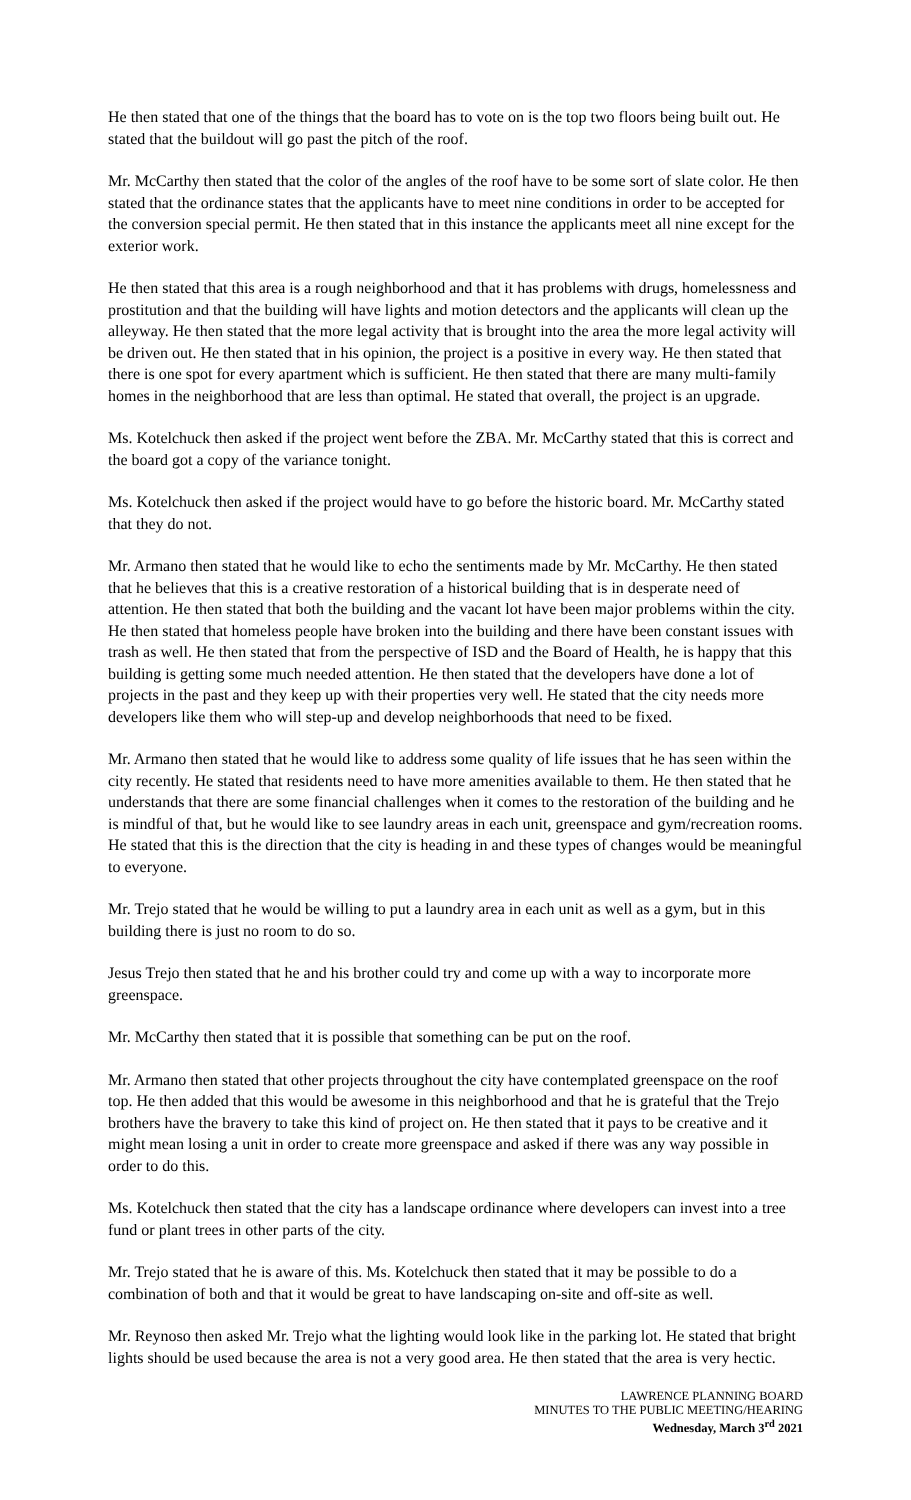He then stated that one of the things that the board has to vote on is the top two floors being built out. He stated that the buildout will go past the pitch of the roof.
Mr. McCarthy then stated that the color of the angles of the roof have to be some sort of slate color. He then stated that the ordinance states that the applicants have to meet nine conditions in order to be accepted for the conversion special permit. He then stated that in this instance the applicants meet all nine except for the exterior work.
He then stated that this area is a rough neighborhood and that it has problems with drugs, homelessness and prostitution and that the building will have lights and motion detectors and the applicants will clean up the alleyway. He then stated that the more legal activity that is brought into the area the more legal activity will be driven out. He then stated that in his opinion, the project is a positive in every way. He then stated that there is one spot for every apartment which is sufficient. He then stated that there are many multi-family homes in the neighborhood that are less than optimal. He stated that overall, the project is an upgrade.
Ms. Kotelchuck then asked if the project went before the ZBA. Mr. McCarthy stated that this is correct and the board got a copy of the variance tonight.
Ms. Kotelchuck then asked if the project would have to go before the historic board. Mr. McCarthy stated that they do not.
Mr. Armano then stated that he would like to echo the sentiments made by Mr. McCarthy. He then stated that he believes that this is a creative restoration of a historical building that is in desperate need of attention. He then stated that both the building and the vacant lot have been major problems within the city. He then stated that homeless people have broken into the building and there have been constant issues with trash as well. He then stated that from the perspective of ISD and the Board of Health, he is happy that this building is getting some much needed attention. He then stated that the developers have done a lot of projects in the past and they keep up with their properties very well. He stated that the city needs more developers like them who will step-up and develop neighborhoods that need to be fixed.
Mr. Armano then stated that he would like to address some quality of life issues that he has seen within the city recently. He stated that residents need to have more amenities available to them. He then stated that he understands that there are some financial challenges when it comes to the restoration of the building and he is mindful of that, but he would like to see laundry areas in each unit, greenspace and gym/recreation rooms. He stated that this is the direction that the city is heading in and these types of changes would be meaningful to everyone.
Mr. Trejo stated that he would be willing to put a laundry area in each unit as well as a gym, but in this building there is just no room to do so.
Jesus Trejo then stated that he and his brother could try and come up with a way to incorporate more greenspace.
Mr. McCarthy then stated that it is possible that something can be put on the roof.
Mr. Armano then stated that other projects throughout the city have contemplated greenspace on the roof top. He then added that this would be awesome in this neighborhood and that he is grateful that the Trejo brothers have the bravery to take this kind of project on. He then stated that it pays to be creative and it might mean losing a unit in order to create more greenspace and asked if there was any way possible in order to do this.
Ms. Kotelchuck then stated that the city has a landscape ordinance where developers can invest into a tree fund or plant trees in other parts of the city.
Mr. Trejo stated that he is aware of this. Ms. Kotelchuck then stated that it may be possible to do a combination of both and that it would be great to have landscaping on-site and off-site as well.
Mr. Reynoso then asked Mr. Trejo what the lighting would look like in the parking lot. He stated that bright lights should be used because the area is not a very good area. He then stated that the area is very hectic.
LAWRENCE PLANNING BOARD
MINUTES TO THE PUBLIC MEETING/HEARING
Wednesday, March 3<sup>rd</sup> 2021